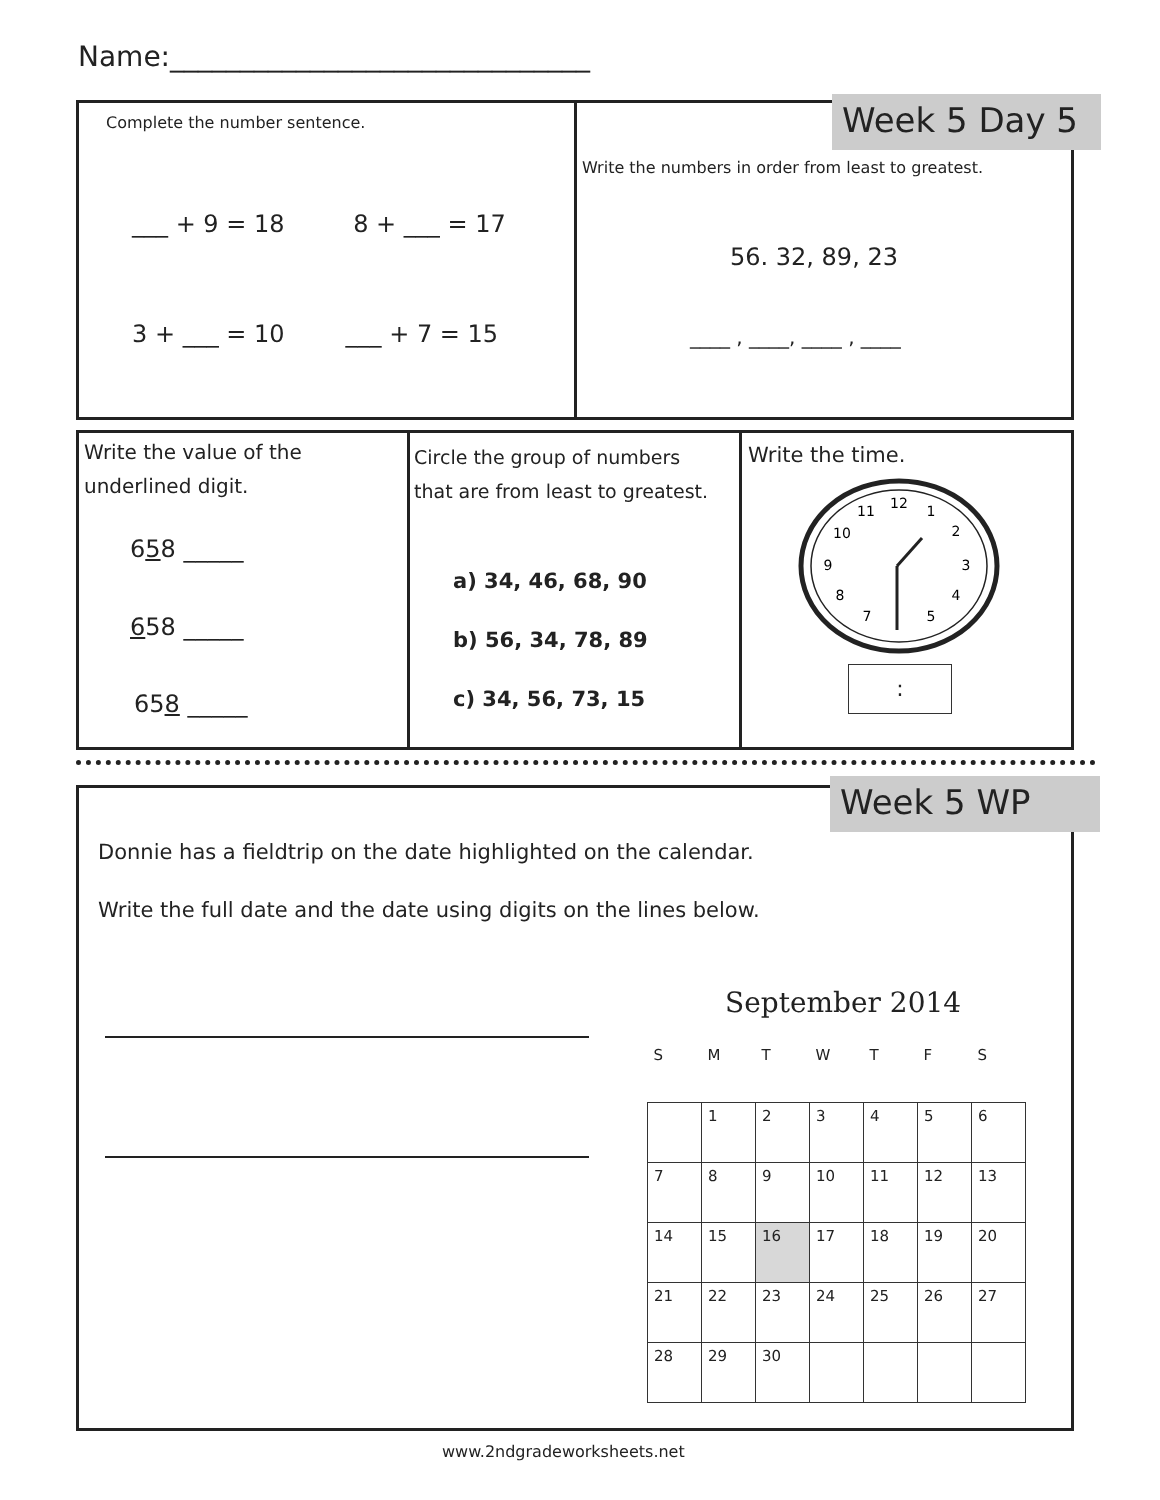Name:______________________________
Week 5 Day 5
Complete the number sentence.
___ + 9 = 18 8 + ___ = 17
3 + ___ = 10 ___ + 7 = 15
Write the numbers in order from least to greatest.
56. 32, 89, 23
____ , ____, ____ , ____
Write the value of the
underlined digit.
658 _____
658 _____
658 _____
Circle the group of numbers
that are from least to greatest.
a) 34, 46, 68, 90
b) 56, 34, 78, 89
c) 34, 56, 73, 15
Write the time.
12
1
2
3
4
5
7
8
9
10
11
:
Week 5 WP
Donnie has a fieldtrip on the date highlighted on the calendar.
Write the full date and the date using digits on the lines below.
September 2014
| S | M | T | W | T | F | S |
| | 1 | 2 | 3 | 4 | 5 | 6 |
| 7 | 8 | 9 | 10 | 11 | 12 | 13 |
| 14 | 15 | 16 | 17 | 18 | 19 | 20 |
| 21 | 22 | 23 | 24 | 25 | 26 | 27 |
| 28 | 29 | 30 | | | | |
www.2ndgradeworksheets.net